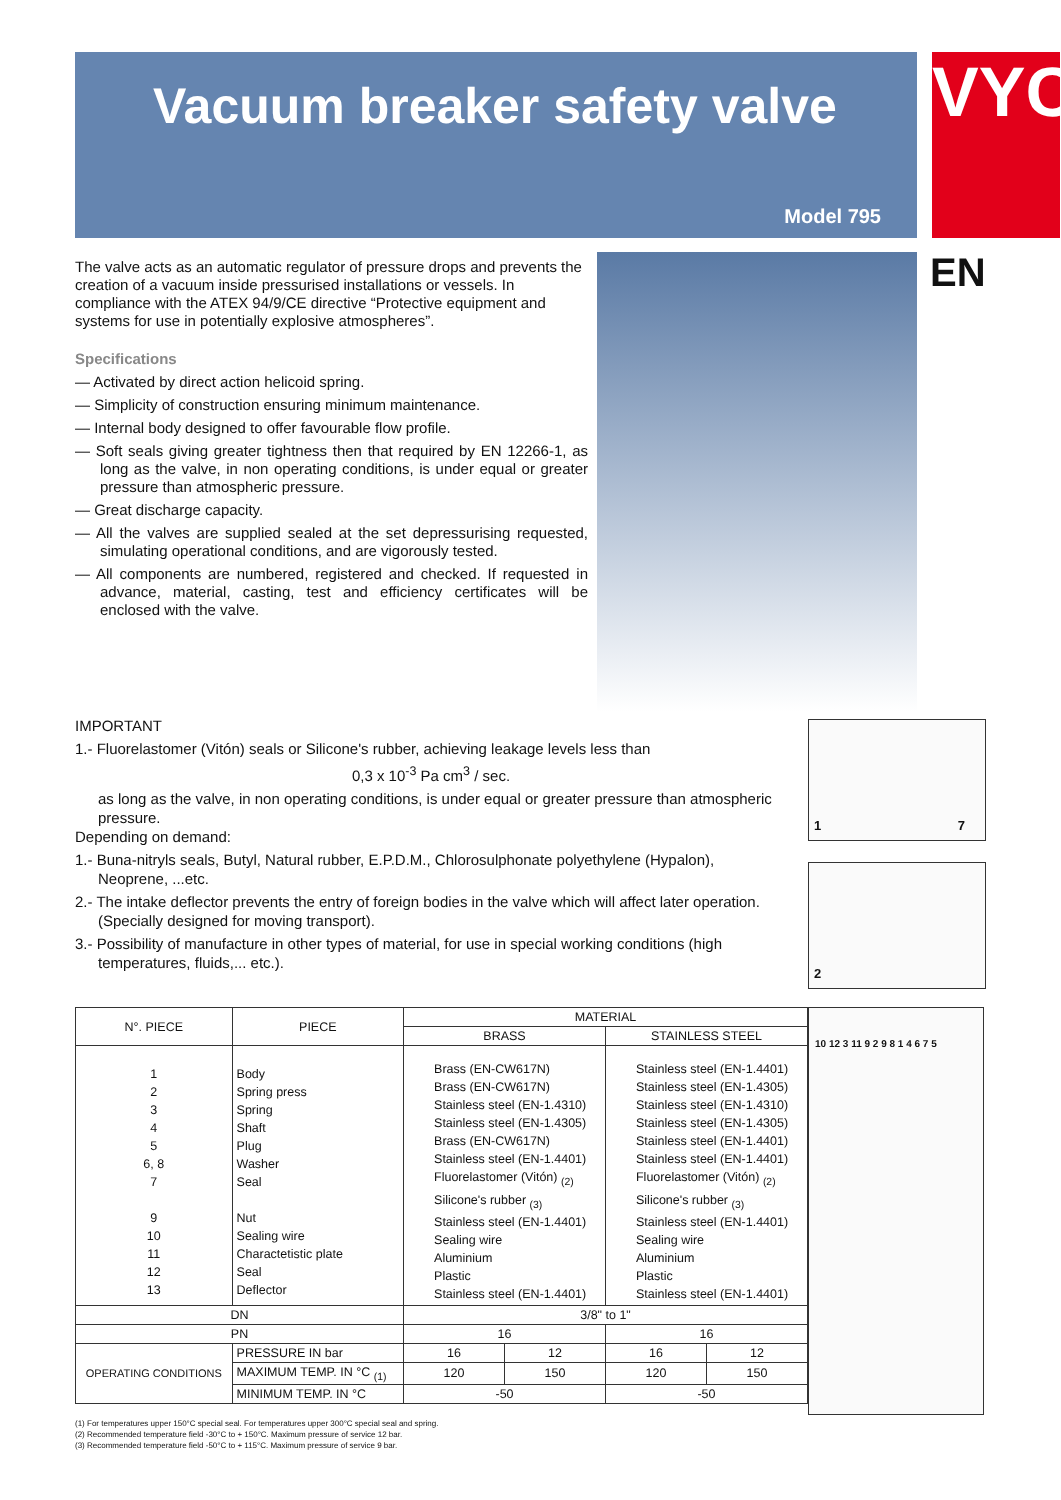Vacuum breaker safety valve
Model 795
VYC
EN
The valve acts as an automatic regulator of pressure drops and prevents the creation of a vacuum inside pressurised installations or vessels. In compliance with the ATEX 94/9/CE directive “Protective equipment and systems for use in potentially explosive atmospheres”.
Specifications
— Activated by direct action helicoid spring.
— Simplicity of construction ensuring minimum maintenance.
— Internal body designed to offer favourable flow profile.
— Soft seals giving greater tightness then that required by EN 12266-1, as long as the valve, in non operating conditions, is under equal or greater pressure than atmospheric pressure.
— Great discharge capacity.
— All the valves are supplied sealed at the set depressurising requested, simulating operational conditions, and are vigorously tested.
— All components are numbered, registered and checked. If requested in advance, material, casting, test and efficiency certificates will be enclosed with the valve.
IMPORTANT
1.- Fluorelastomer (Vitón) seals or Silicone's rubber, achieving leakage levels less than
0,3 x 10<sup>-3</sup> Pa cm<sup>3</sup> / sec.
as long as the valve, in non operating conditions, is under equal or greater pressure than atmospheric pressure.
Depending on demand:
1.- Buna-nitryls seals, Butyl, Natural rubber, E.P.D.M., Chlorosulphonate polyethylene (Hypalon), Neoprene, ...etc.
2.- The intake deflector prevents the entry of foreign bodies in the valve which will affect later operation. (Specially designed for moving transport).
3.- Possibility of manufacture in other types of material, for use in special working conditions (high temperatures, fluids,... etc.).
1 7
2
10 12 3 11 9 2 9 8 1 4 6 7 5
| N°. PIECE | PIECE | MATERIAL | | | |
| --- | --- | --- | --- | --- | --- |
| | | BRASS | | STAINLESS STEEL | |
| 1 2 3 4 5 6, 8 7 9 10 11 12 13 | Body Spring press Spring Shaft Plug Washer Seal Nut Sealing wire Charactetistic plate Seal Deflector | Brass (EN-CW617N) Brass (EN-CW617N) Stainless steel (EN-1.4310) Stainless steel (EN-1.4305) Brass (EN-CW617N) Stainless steel (EN-1.4401) Fluorelastomer (Vitón) <sub>(2)</sub> Silicone's rubber <sub>(3)</sub> Stainless steel (EN-1.4401) Sealing wire Aluminium Plastic Stainless steel (EN-1.4401) | | Stainless steel (EN-1.4401) Stainless steel (EN-1.4305) Stainless steel (EN-1.4310) Stainless steel (EN-1.4305) Stainless steel (EN-1.4401) Stainless steel (EN-1.4401) Fluorelastomer (Vitón) <sub>(2)</sub> Silicone's rubber <sub>(3)</sub> Stainless steel (EN-1.4401) Sealing wire Aluminium Plastic Stainless steel (EN-1.4401) | |
| DN | | 3/8" to 1" | | | |
| PN | | 16 | | 16 | |
| OPERATING CONDITIONS | PRESSURE IN bar | 16 | 12 | 16 | 12 |
| | MAXIMUM TEMP. IN °C <sub>(1)</sub> | 120 | 150 | 120 | 150 |
| | MINIMUM TEMP. IN °C | -50 | | -50 | |
(1) For temperatures upper 150°C special seal. For temperatures upper 300°C special seal and spring.
(2) Recommended temperature field -30°C to + 150°C. Maximum pressure of service 12 bar.
(3) Recommended temperature field -50°C to + 115°C. Maximum pressure of service 9 bar.